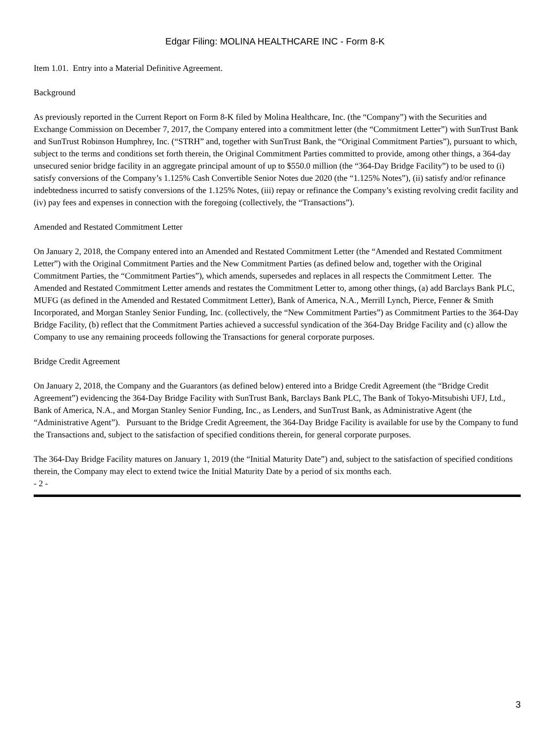Edgar Filing: MOLINA HEALTHCARE INC - Form 8-K
Item 1.01. Entry into a Material Definitive Agreement.
Background
As previously reported in the Current Report on Form 8-K filed by Molina Healthcare, Inc. (the “Company”) with the Securities and Exchange Commission on December 7, 2017, the Company entered into a commitment letter (the “Commitment Letter”) with SunTrust Bank and SunTrust Robinson Humphrey, Inc. (“STRH” and, together with SunTrust Bank, the “Original Commitment Parties”), pursuant to which, subject to the terms and conditions set forth therein, the Original Commitment Parties committed to provide, among other things, a 364-day unsecured senior bridge facility in an aggregate principal amount of up to $550.0 million (the “364-Day Bridge Facility”) to be used to (i) satisfy conversions of the Company’s 1.125% Cash Convertible Senior Notes due 2020 (the “1.125% Notes”), (ii) satisfy and/or refinance indebtedness incurred to satisfy conversions of the 1.125% Notes, (iii) repay or refinance the Company’s existing revolving credit facility and (iv) pay fees and expenses in connection with the foregoing (collectively, the “Transactions”).
Amended and Restated Commitment Letter
On January 2, 2018, the Company entered into an Amended and Restated Commitment Letter (the “Amended and Restated Commitment Letter”) with the Original Commitment Parties and the New Commitment Parties (as defined below and, together with the Original Commitment Parties, the “Commitment Parties”), which amends, supersedes and replaces in all respects the Commitment Letter. The Amended and Restated Commitment Letter amends and restates the Commitment Letter to, among other things, (a) add Barclays Bank PLC, MUFG (as defined in the Amended and Restated Commitment Letter), Bank of America, N.A., Merrill Lynch, Pierce, Fenner & Smith Incorporated, and Morgan Stanley Senior Funding, Inc. (collectively, the “New Commitment Parties”) as Commitment Parties to the 364-Day Bridge Facility, (b) reflect that the Commitment Parties achieved a successful syndication of the 364-Day Bridge Facility and (c) allow the Company to use any remaining proceeds following the Transactions for general corporate purposes.
Bridge Credit Agreement
On January 2, 2018, the Company and the Guarantors (as defined below) entered into a Bridge Credit Agreement (the “Bridge Credit Agreement”) evidencing the 364-Day Bridge Facility with SunTrust Bank, Barclays Bank PLC, The Bank of Tokyo-Mitsubishi UFJ, Ltd., Bank of America, N.A., and Morgan Stanley Senior Funding, Inc., as Lenders, and SunTrust Bank, as Administrative Agent (the “Administrative Agent”). Pursuant to the Bridge Credit Agreement, the 364-Day Bridge Facility is available for use by the Company to fund the Transactions and, subject to the satisfaction of specified conditions therein, for general corporate purposes.
The 364-Day Bridge Facility matures on January 1, 2019 (the “Initial Maturity Date”) and, subject to the satisfaction of specified conditions therein, the Company may elect to extend twice the Initial Maturity Date by a period of six months each.
- 2 -
3